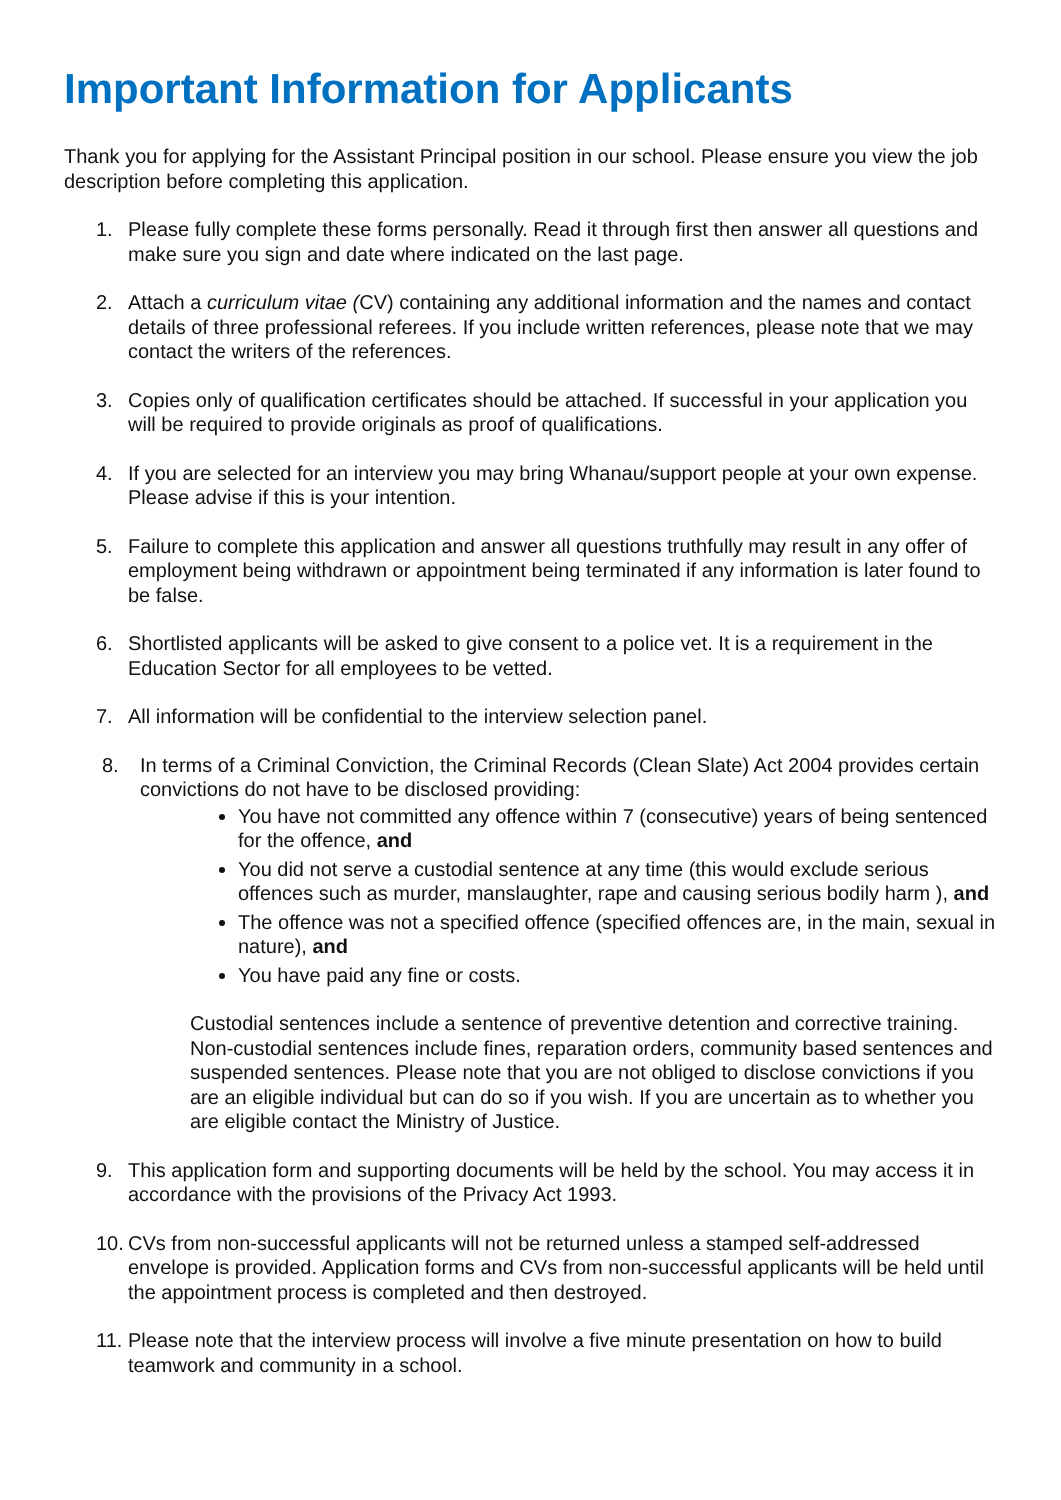Important Information for Applicants
Thank you for applying for the Assistant Principal position in our school. Please ensure you view the job description before completing this application.
1. Please fully complete these forms personally. Read it through first then answer all questions and make sure you sign and date where indicated on the last page.
2. Attach a curriculum vitae (CV) containing any additional information and the names and contact details of three professional referees. If you include written references, please note that we may contact the writers of the references.
3. Copies only of qualification certificates should be attached. If successful in your application you will be required to provide originals as proof of qualifications.
4. If you are selected for an interview you may bring Whanau/support people at your own expense. Please advise if this is your intention.
5. Failure to complete this application and answer all questions truthfully may result in any offer of employment being withdrawn or appointment being terminated if any information is later found to be false.
6. Shortlisted applicants will be asked to give consent to a police vet. It is a requirement in the Education Sector for all employees to be vetted.
7. All information will be confidential to the interview selection panel.
8. In terms of a Criminal Conviction, the Criminal Records (Clean Slate) Act 2004 provides certain convictions do not have to be disclosed providing:
You have not committed any offence within 7 (consecutive) years of being sentenced for the offence, and
You did not serve a custodial sentence at any time (this would exclude serious offences such as murder, manslaughter, rape and causing serious bodily harm ), and
The offence was not a specified offence (specified offences are, in the main, sexual in nature), and
You have paid any fine or costs.
Custodial sentences include a sentence of preventive detention and corrective training. Non-custodial sentences include fines, reparation orders, community based sentences and suspended sentences. Please note that you are not obliged to disclose convictions if you are an eligible individual but can do so if you wish. If you are uncertain as to whether you are eligible contact the Ministry of Justice.
9. This application form and supporting documents will be held by the school. You may access it in accordance with the provisions of the Privacy Act 1993.
10.
CVs from non-successful applicants will not be returned unless a stamped self-addressed envelope is provided. Application forms and CVs from non-successful applicants will be held until the appointment process is completed and then destroyed.
11.
Please note that the interview process will involve a five minute presentation on how to build teamwork and community in a school.